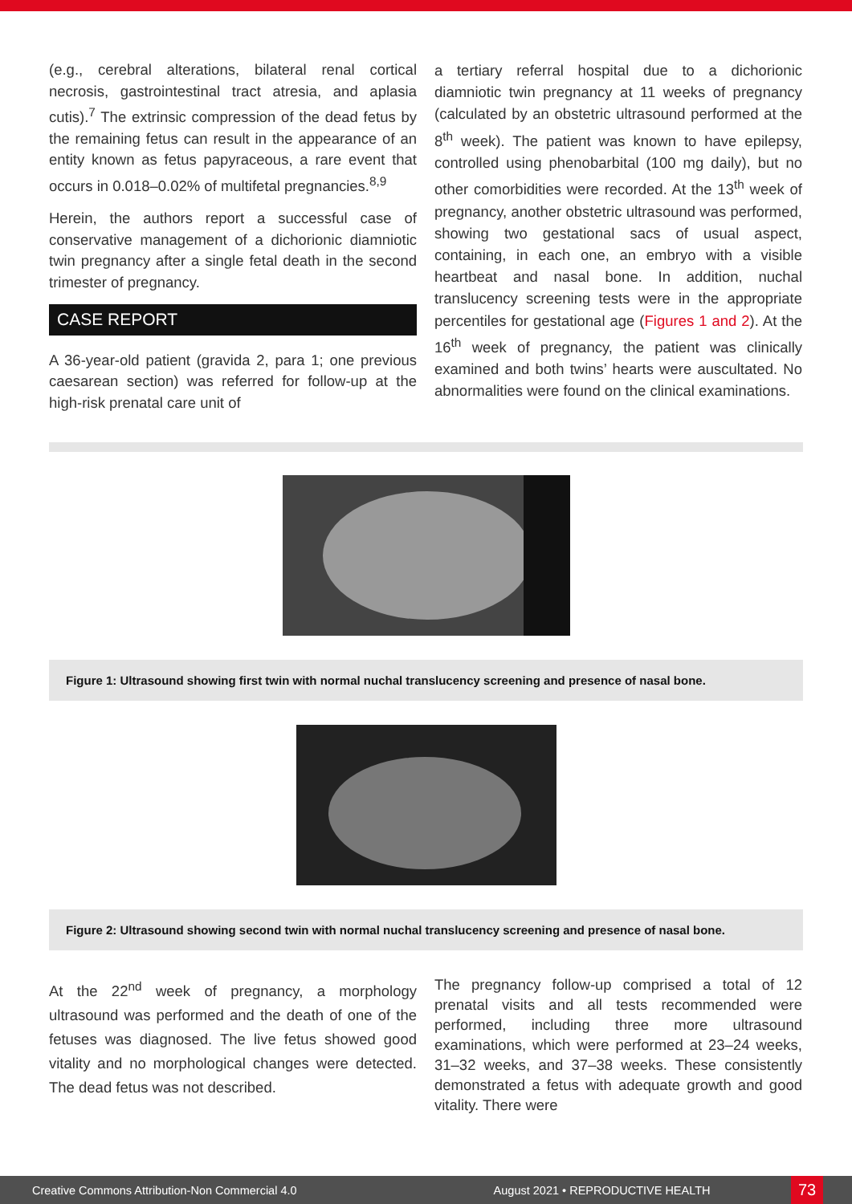(e.g., cerebral alterations, bilateral renal cortical necrosis, gastrointestinal tract atresia, and aplasia cutis).<sup>7</sup> The extrinsic compression of the dead fetus by the remaining fetus can result in the appearance of an entity known as fetus papyraceous, a rare event that occurs in 0.018–0.02% of multifetal pregnancies.<sup>8,9</sup>
Herein, the authors report a successful case of conservative management of a dichorionic diamniotic twin pregnancy after a single fetal death in the second trimester of pregnancy.
CASE REPORT
A 36-year-old patient (gravida 2, para 1; one previous caesarean section) was referred for follow-up at the high-risk prenatal care unit of
a tertiary referral hospital due to a dichorionic diamniotic twin pregnancy at 11 weeks of pregnancy (calculated by an obstetric ultrasound performed at the 8<sup>th</sup> week). The patient was known to have epilepsy, controlled using phenobarbital (100 mg daily), but no other comorbidities were recorded. At the 13<sup>th</sup> week of pregnancy, another obstetric ultrasound was performed, showing two gestational sacs of usual aspect, containing, in each one, an embryo with a visible heartbeat and nasal bone. In addition, nuchal translucency screening tests were in the appropriate percentiles for gestational age (Figures 1 and 2). At the 16<sup>th</sup> week of pregnancy, the patient was clinically examined and both twins’ hearts were auscultated. No abnormalities were found on the clinical examinations.
Figure 1: Ultrasound showing first twin with normal nuchal translucency screening and presence of nasal bone.
Figure 2: Ultrasound showing second twin with normal nuchal translucency screening and presence of nasal bone.
At the 22<sup>nd</sup> week of pregnancy, a morphology ultrasound was performed and the death of one of the fetuses was diagnosed. The live fetus showed good vitality and no morphological changes were detected. The dead fetus was not described.
The pregnancy follow-up comprised a total of 12 prenatal visits and all tests recommended were performed, including three more ultrasound examinations, which were performed at 23–24 weeks, 31–32 weeks, and 37–38 weeks. These consistently demonstrated a fetus with adequate growth and good vitality. There were
Creative Commons Attribution-Non Commercial 4.0 August 2021 • REPRODUCTIVE HEALTH 73